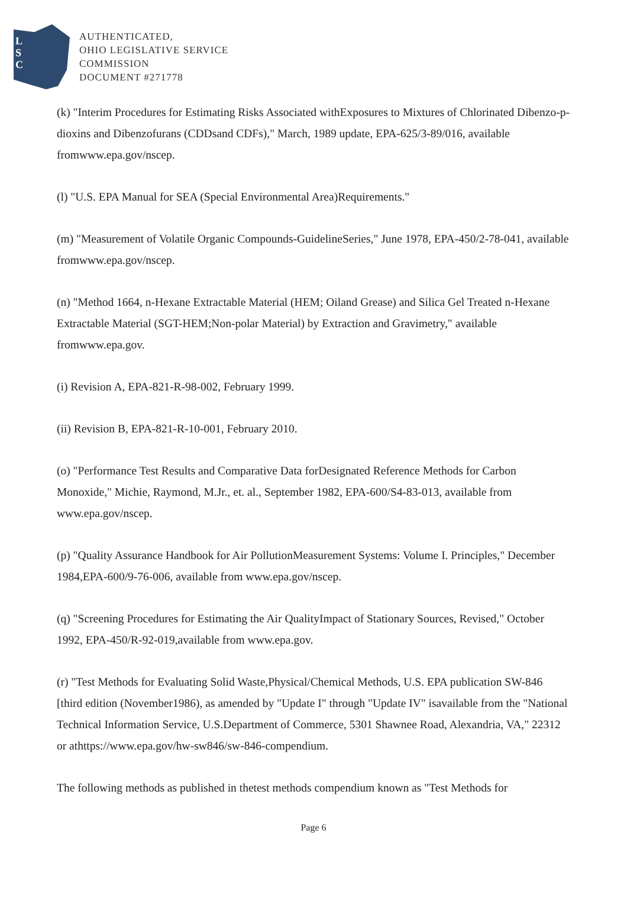L
S
C
AUTHENTICATED,
OHIO LEGISLATIVE SERVICE
COMMISSION
DOCUMENT #271778
(k) "Interim Procedures for Estimating Risks Associated withExposures to Mixtures of Chlorinated Dibenzo-p-dioxins and Dibenzofurans (CDDsand CDFs)," March, 1989 update, EPA-625/3-89/016, available fromwww.epa.gov/nscep.
(l) "U.S. EPA Manual for SEA (Special Environmental Area)Requirements."
(m) "Measurement of Volatile Organic Compounds-GuidelineSeries," June 1978, EPA-450/2-78-041, available fromwww.epa.gov/nscep.
(n) "Method 1664, n-Hexane Extractable Material (HEM; Oiland Grease) and Silica Gel Treated n-Hexane Extractable Material (SGT-HEM;Non-polar Material) by Extraction and Gravimetry," available fromwww.epa.gov.
(i) Revision A, EPA-821-R-98-002, February 1999.
(ii) Revision B, EPA-821-R-10-001, February 2010.
(o) "Performance Test Results and Comparative Data forDesignated Reference Methods for Carbon Monoxide," Michie, Raymond, M.Jr., et. al., September 1982, EPA-600/S4-83-013, available from www.epa.gov/nscep.
(p) "Quality Assurance Handbook for Air PollutionMeasurement Systems: Volume I. Principles," December 1984,EPA-600/9-76-006, available from www.epa.gov/nscep.
(q) "Screening Procedures for Estimating the Air QualityImpact of Stationary Sources, Revised," October 1992, EPA-450/R-92-019,available from www.epa.gov.
(r) "Test Methods for Evaluating Solid Waste,Physical/Chemical Methods, U.S. EPA publication SW-846 [third edition (November1986), as amended by "Update I" through "Update IV" isavailable from the "National Technical Information Service, U.S.Department of Commerce, 5301 Shawnee Road, Alexandria, VA," 22312 or athttps://www.epa.gov/hw-sw846/sw-846-compendium.
The following methods as published in thetest methods compendium known as "Test Methods for
Page 6